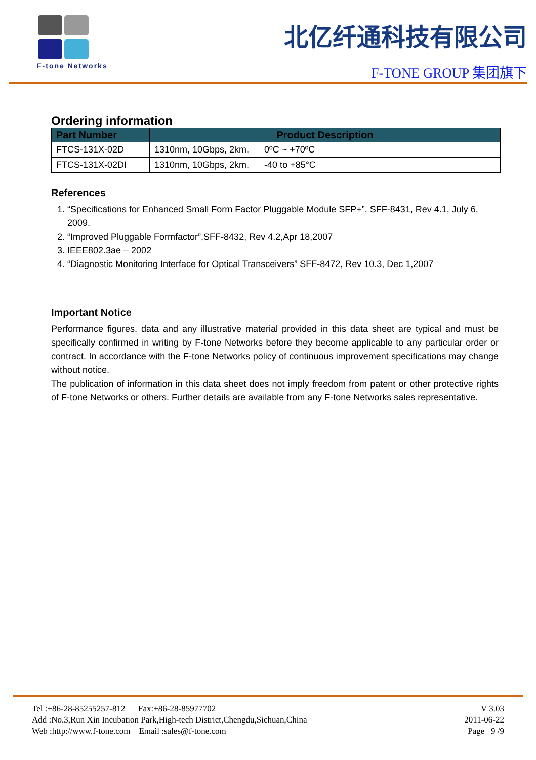F-tone Networks
北亿纤通科技有限公司
F-TONE GROUP 集团旗下
Ordering information
| Part Number | Product Description |
| --- | --- |
| FTCS-131X-02D | 1310nm, 10Gbps, 2km, 0ºC ~ +70ºC |
| FTCS-131X-02DI | 1310nm, 10Gbps, 2km, -40 to +85°C |
References
1. “Specifications for Enhanced Small Form Factor Pluggable Module SFP+”, SFF-8431, Rev 4.1, July 6, 2009.
2. “Improved Pluggable Formfactor”,SFF-8432, Rev 4.2,Apr 18,2007
3. IEEE802.3ae – 2002
4. “Diagnostic Monitoring Interface for Optical Transceivers” SFF-8472, Rev 10.3, Dec 1,2007
Important Notice
Performance figures, data and any illustrative material provided in this data sheet are typical and must be specifically confirmed in writing by F-tone Networks before they become applicable to any particular order or contract. In accordance with the F-tone Networks policy of continuous improvement specifications may change without notice.
The publication of information in this data sheet does not imply freedom from patent or other protective rights of F-tone Networks or others. Further details are available from any F-tone Networks sales representative.
Tel :+86-28-85255257-812 Fax:+86-28-85977702
Add :No.3,Run Xin Incubation Park,High-tech District,Chengdu,Sichuan,China
Web :http://www.f-tone.com Email :sales@f-tone.com
V 3.03
2011-06-22
Page 9 /9